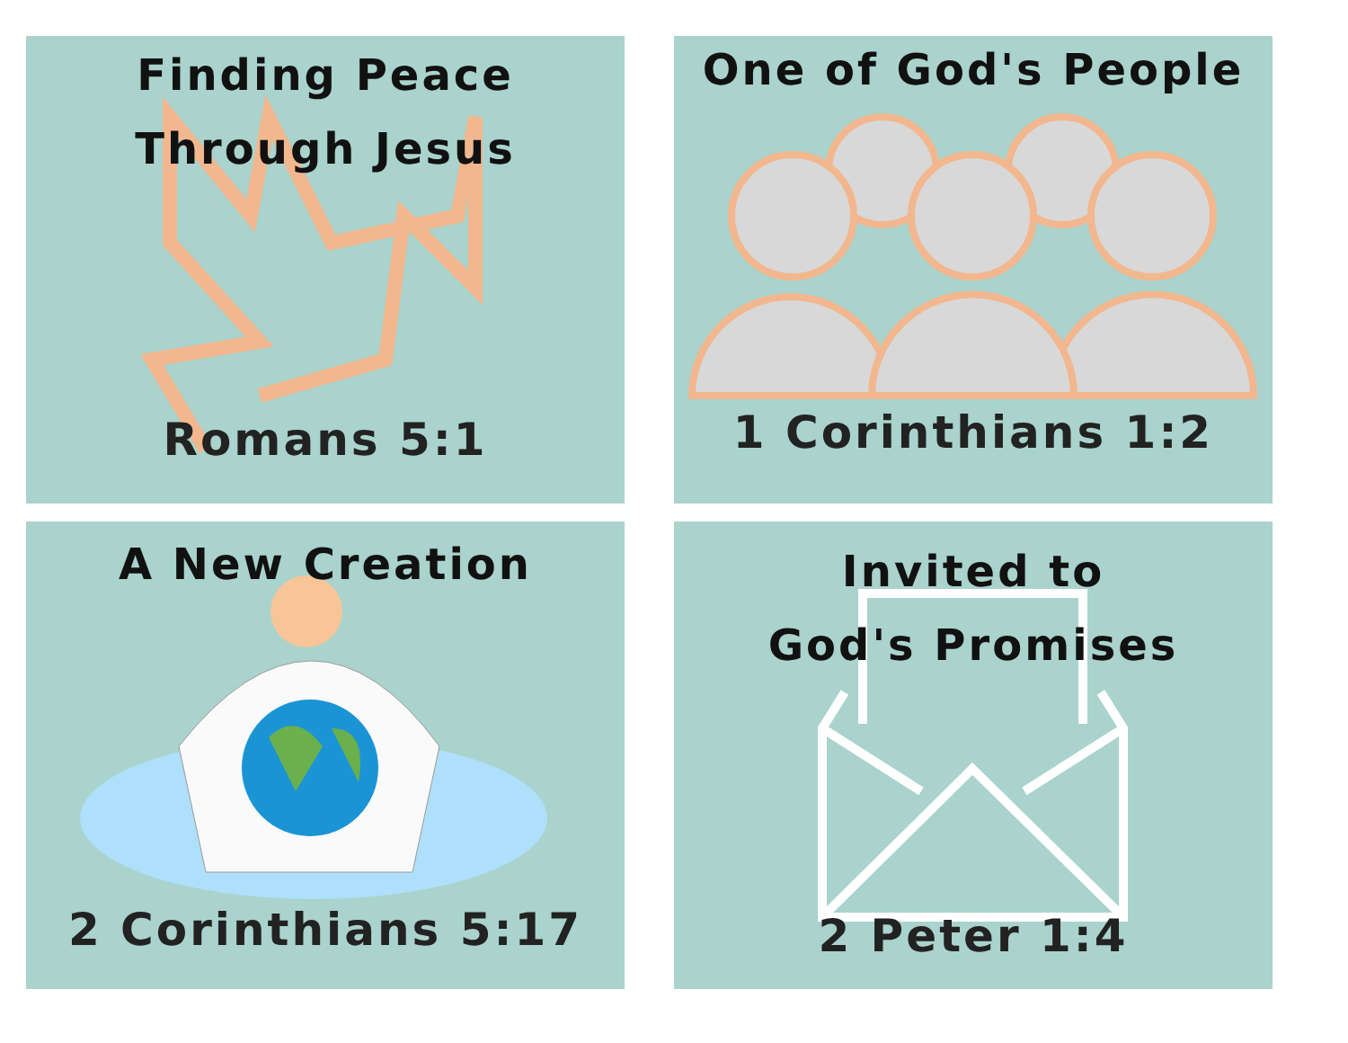Finding Peace
Through Jesus
Romans 5:1
One of God's People
1 Corinthians 1:2
A New Creation
2 Corinthians 5:17
Invited to
God's Promises
2 Peter 1:4